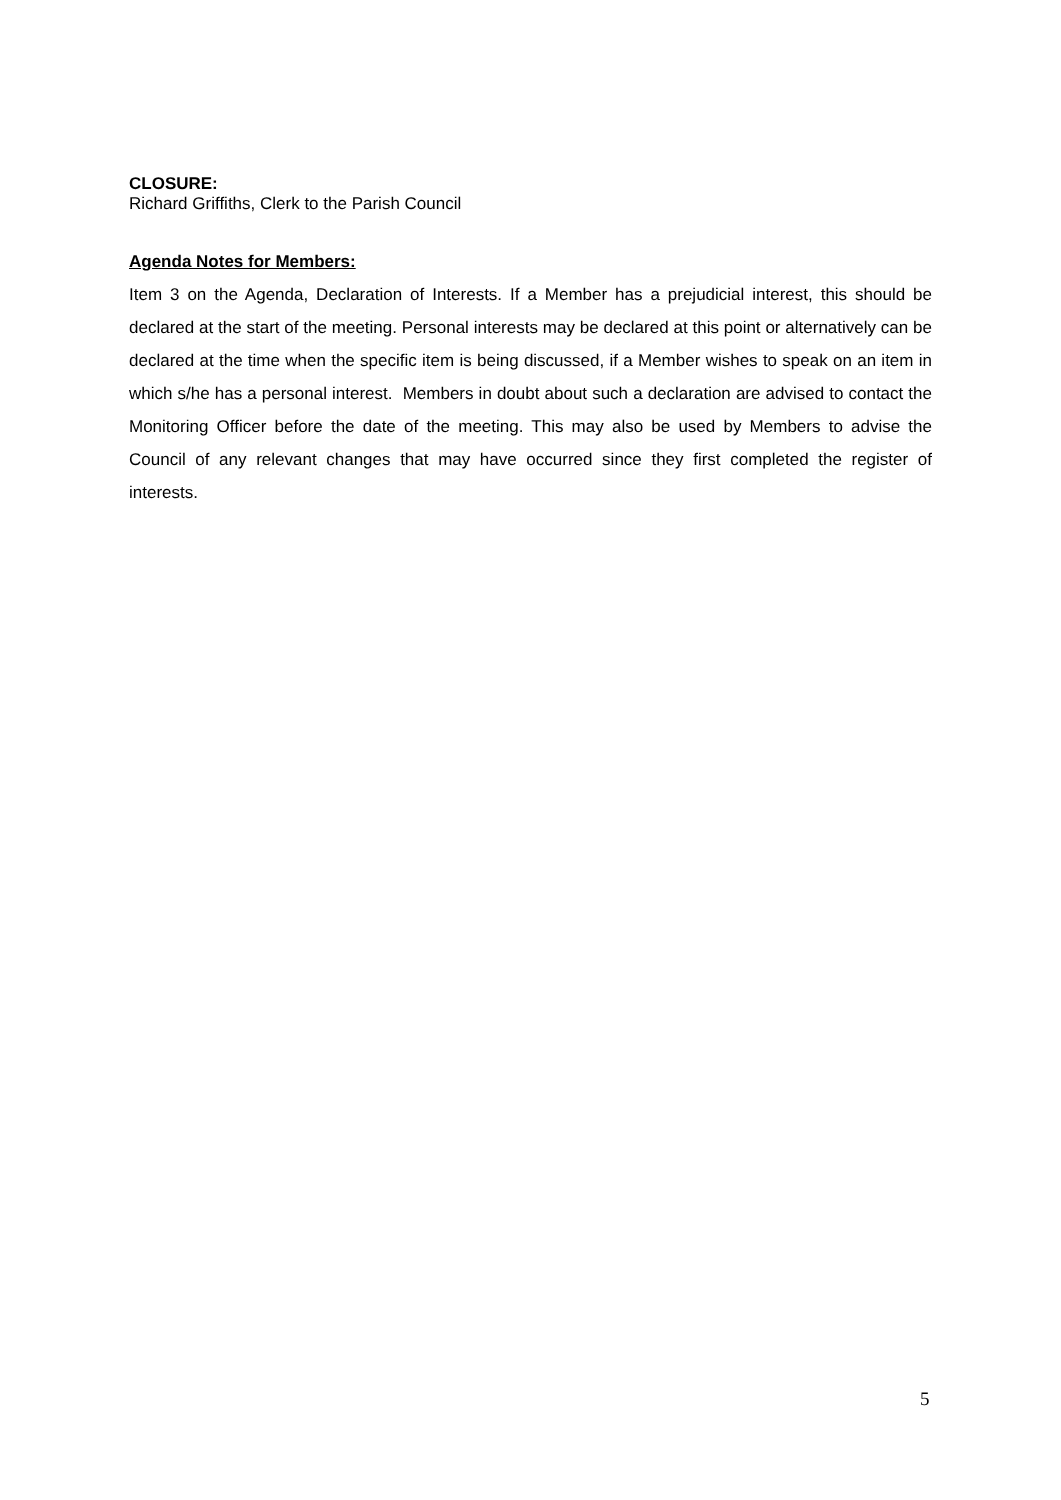CLOSURE:
Richard Griffiths, Clerk to the Parish Council
Agenda Notes for Members:
Item 3 on the Agenda, Declaration of Interests. If a Member has a prejudicial interest, this should be declared at the start of the meeting. Personal interests may be declared at this point or alternatively can be declared at the time when the specific item is being discussed, if a Member wishes to speak on an item in which s/he has a personal interest. Members in doubt about such a declaration are advised to contact the Monitoring Officer before the date of the meeting. This may also be used by Members to advise the Council of any relevant changes that may have occurred since they first completed the register of interests.
5